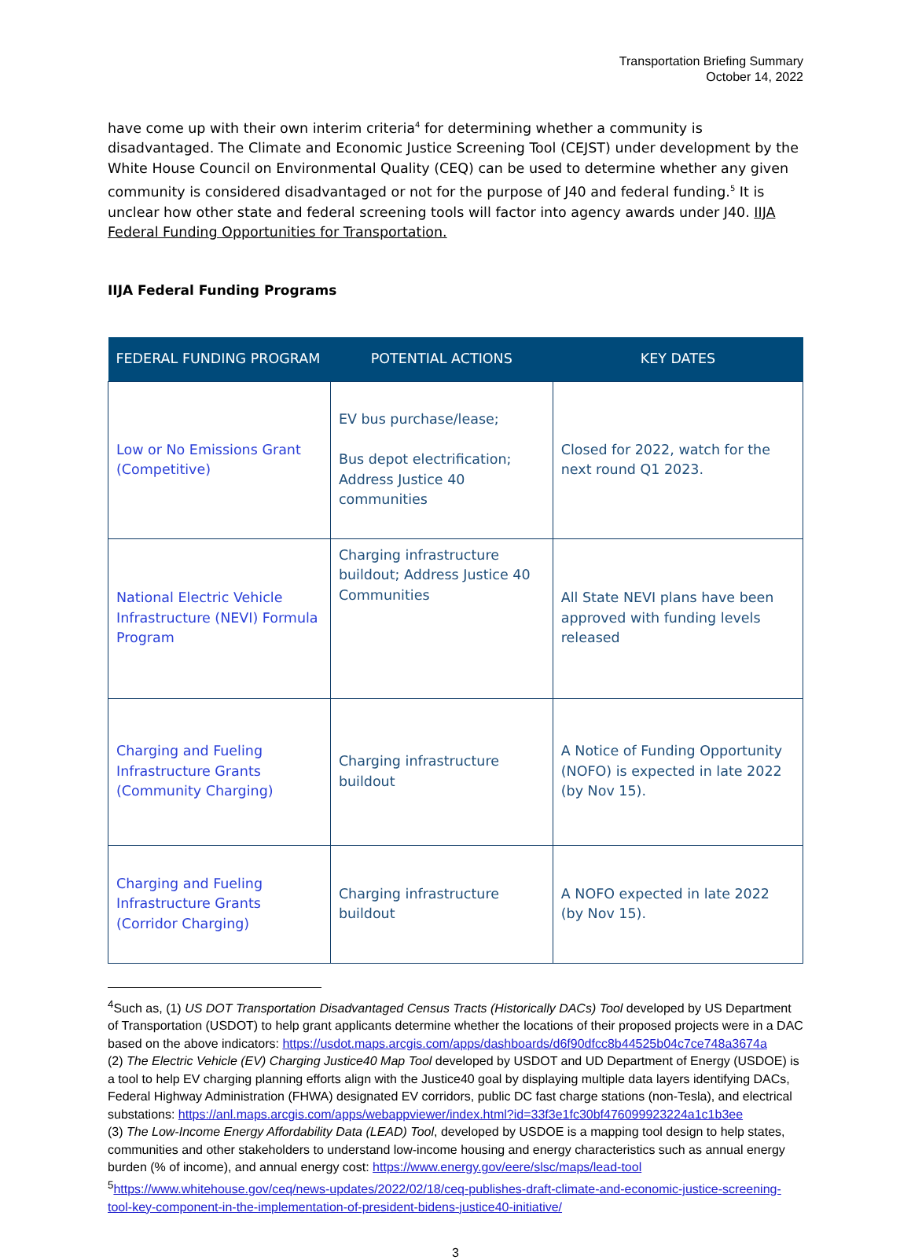Transportation Briefing Summary
October 14, 2022
have come up with their own interim criteria<sup>4</sup> for determining whether a community is disadvantaged. The Climate and Economic Justice Screening Tool (CEJST) under development by the White House Council on Environmental Quality (CEQ) can be used to determine whether any given community is considered disadvantaged or not for the purpose of J40 and federal funding.<sup>5</sup> It is unclear how other state and federal screening tools will factor into agency awards under J40. IIJA Federal Funding Opportunities for Transportation.
IIJA Federal Funding Programs
| FEDERAL FUNDING PROGRAM | POTENTIAL ACTIONS | KEY DATES |
| --- | --- | --- |
| Low or No Emissions Grant (Competitive) | EV bus purchase/lease; Bus depot electrification; Address Justice 40 communities | Closed for 2022, watch for the next round Q1 2023. |
| National Electric Vehicle Infrastructure (NEVI) Formula Program | Charging infrastructure buildout; Address Justice 40 Communities | All State NEVI plans have been approved with funding levels released |
| Charging and Fueling Infrastructure Grants (Community Charging) | Charging infrastructure buildout | A Notice of Funding Opportunity (NOFO) is expected in late 2022 (by Nov 15). |
| Charging and Fueling Infrastructure Grants (Corridor Charging) | Charging infrastructure buildout | A NOFO expected in late 2022 (by Nov 15). |
<sup>4</sup> Such as, (1) US DOT Transportation Disadvantaged Census Tracts (Historically DACs) Tool developed by US Department of Transportation (USDOT) to help grant applicants determine whether the locations of their proposed projects were in a DAC based on the above indicators: https://usdot.maps.arcgis.com/apps/dashboards/d6f90dfcc8b44525b04c7ce748a3674a
(2) The Electric Vehicle (EV) Charging Justice40 Map Tool developed by USDOT and UD Department of Energy (USDOE) is a tool to help EV charging planning efforts align with the Justice40 goal by displaying multiple data layers identifying DACs, Federal Highway Administration (FHWA) designated EV corridors, public DC fast charge stations (non-Tesla), and electrical substations: https://anl.maps.arcgis.com/apps/webappviewer/index.html?id=33f3e1fc30bf476099923224a1c1b3ee
(3) The Low-Income Energy Affordability Data (LEAD) Tool, developed by USDOE is a mapping tool design to help states, communities and other stakeholders to understand low-income housing and energy characteristics such as annual energy burden (% of income), and annual energy cost: https://www.energy.gov/eere/slsc/maps/lead-tool
<sup>5</sup> https://www.whitehouse.gov/ceq/news-updates/2022/02/18/ceq-publishes-draft-climate-and-economic-justice-screening-tool-key-component-in-the-implementation-of-president-bidens-justice40-initiative/
3